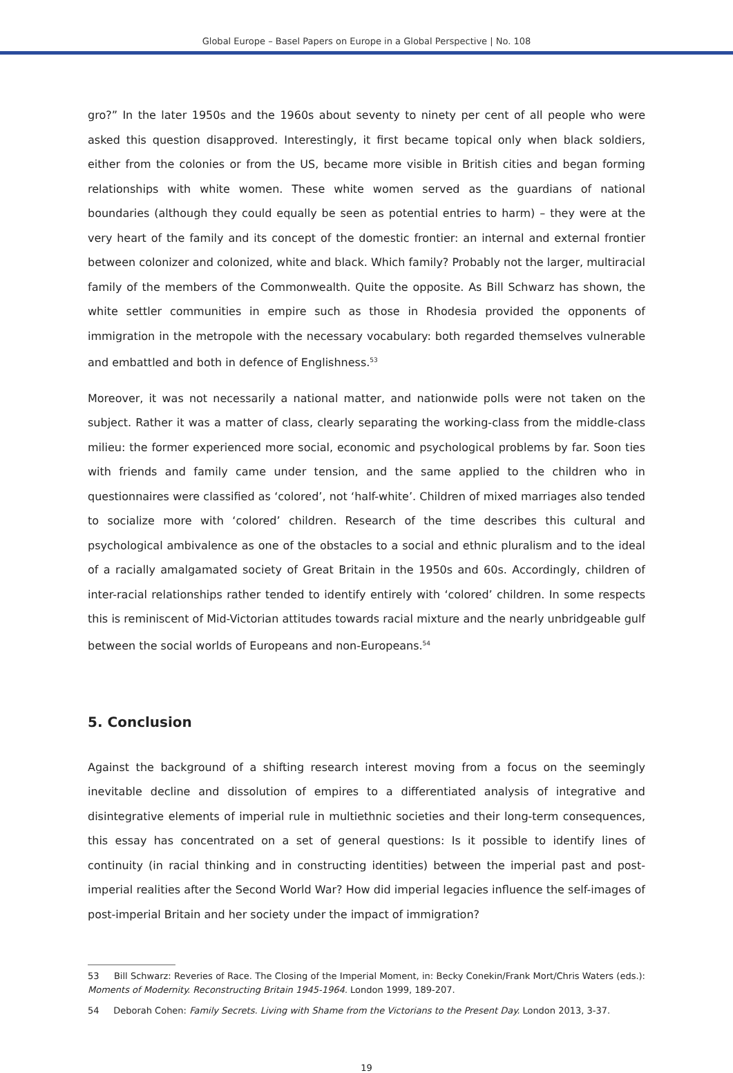Global Europe – Basel Papers on Europe in a Global Perspective | No. 108
gro?” In the later 1950s and the 1960s about seventy to ninety per cent of all people who were asked this question disapproved. Interestingly, it first became topical only when black soldiers, either from the colonies or from the US, became more visible in British cities and began forming relationships with white women. These white women served as the guardians of national boundaries (although they could equally be seen as potential entries to harm) – they were at the very heart of the family and its concept of the domestic frontier: an internal and external frontier between colonizer and colonized, white and black. Which family? Probably not the larger, multiracial family of the members of the Commonwealth. Quite the opposite. As Bill Schwarz has shown, the white settler communities in empire such as those in Rhodesia provided the opponents of immigration in the metropole with the necessary vocabulary: both regarded themselves vulnerable and embattled and both in defence of Englishness.<sup>53</sup>
Moreover, it was not necessarily a national matter, and nationwide polls were not taken on the subject. Rather it was a matter of class, clearly separating the working-class from the middle-class milieu: the former experienced more social, economic and psychological problems by far. Soon ties with friends and family came under tension, and the same applied to the children who in questionnaires were classified as ‘colored’, not ‘half-white’. Children of mixed marriages also tended to socialize more with ‘colored’ children. Research of the time describes this cultural and psychological ambivalence as one of the obstacles to a social and ethnic pluralism and to the ideal of a racially amalgamated society of Great Britain in the 1950s and 60s. Accordingly, children of inter-racial relationships rather tended to identify entirely with ‘colored’ children. In some respects this is reminiscent of Mid-Victorian attitudes towards racial mixture and the nearly unbridgeable gulf between the social worlds of Europeans and non-Europeans.<sup>54</sup>
5. Conclusion
Against the background of a shifting research interest moving from a focus on the seemingly inevitable decline and dissolution of empires to a differentiated analysis of integrative and disintegrative elements of imperial rule in multiethnic societies and their long-term consequences, this essay has concentrated on a set of general questions: Is it possible to identify lines of continuity (in racial thinking and in constructing identities) between the imperial past and post-imperial realities after the Second World War? How did imperial legacies influence the self-images of post-imperial Britain and her society under the impact of immigration?
53 Bill Schwarz: Reveries of Race. The Closing of the Imperial Moment, in: Becky Conekin/Frank Mort/Chris Waters (eds.): Moments of Modernity. Reconstructing Britain 1945-1964. London 1999, 189-207.
54 Deborah Cohen: Family Secrets. Living with Shame from the Victorians to the Present Day. London 2013, 3-37.
19